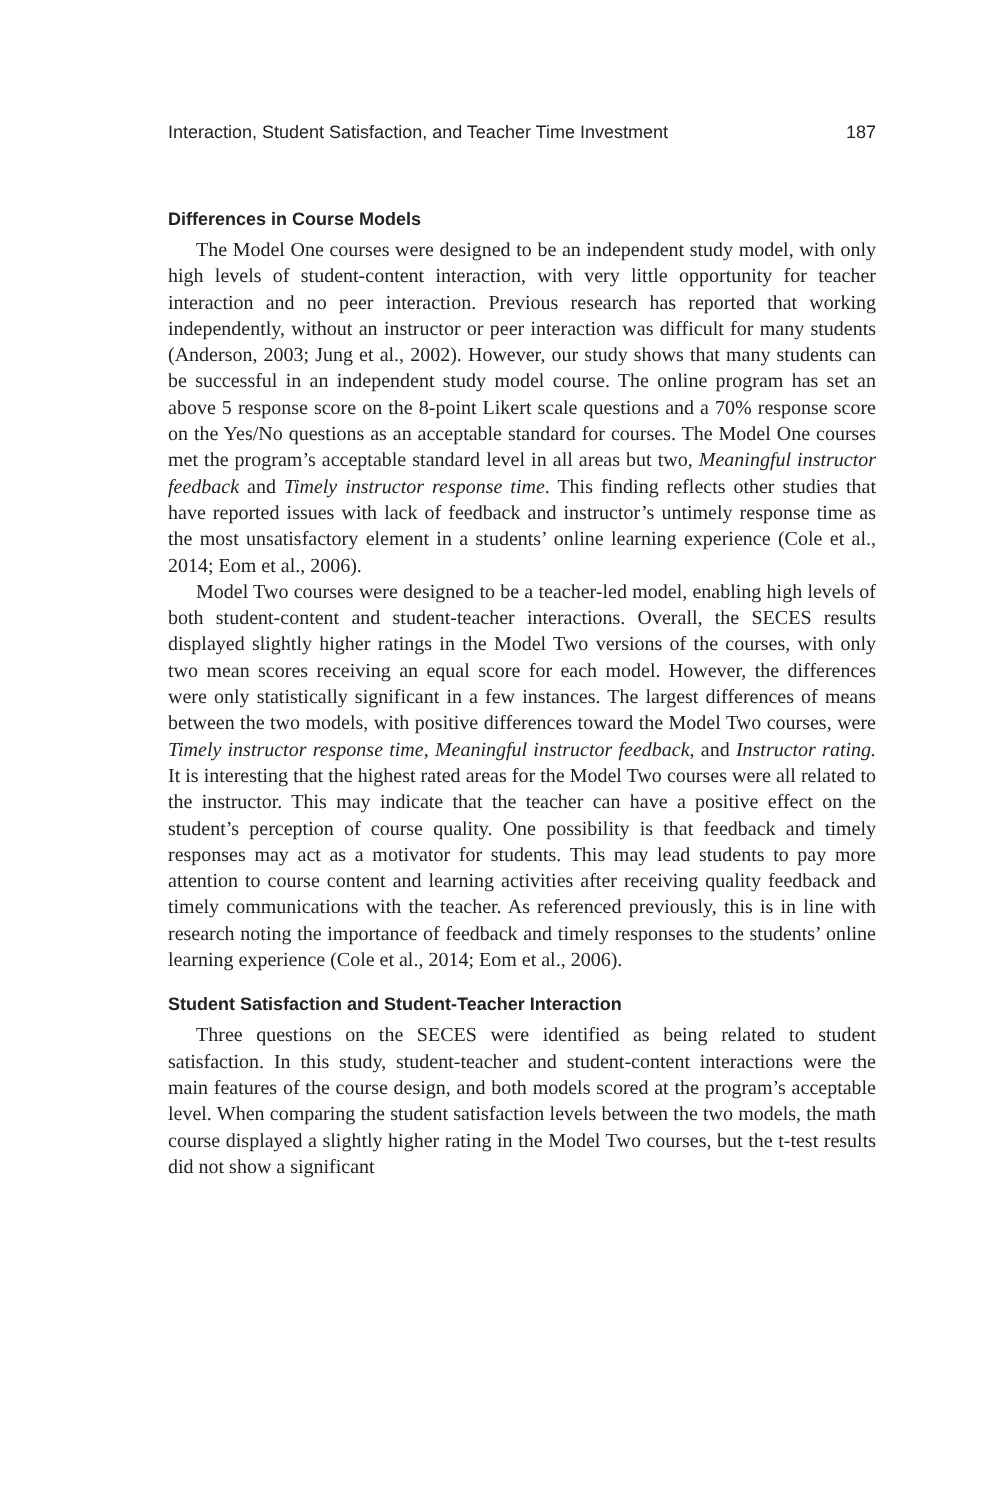Interaction, Student Satisfaction, and Teacher Time Investment 187
Differences in Course Models
The Model One courses were designed to be an independent study model, with only high levels of student-content interaction, with very little opportunity for teacher interaction and no peer interaction. Previous research has reported that working independently, without an instructor or peer interaction was difficult for many students (Anderson, 2003; Jung et al., 2002). However, our study shows that many students can be successful in an independent study model course. The online program has set an above 5 response score on the 8-point Likert scale questions and a 70% response score on the Yes/No questions as an acceptable standard for courses. The Model One courses met the program’s acceptable standard level in all areas but two, Meaningful instructor feedback and Timely instructor response time. This finding reflects other studies that have reported issues with lack of feedback and instructor’s untimely response time as the most unsatisfactory element in a students’ online learning experience (Cole et al., 2014; Eom et al., 2006).
Model Two courses were designed to be a teacher-led model, enabling high levels of both student-content and student-teacher interactions. Overall, the SECES results displayed slightly higher ratings in the Model Two versions of the courses, with only two mean scores receiving an equal score for each model. However, the differences were only statistically significant in a few instances. The largest differences of means between the two models, with positive differences toward the Model Two courses, were Timely instructor response time, Meaningful instructor feedback, and Instructor rating. It is interesting that the highest rated areas for the Model Two courses were all related to the instructor. This may indicate that the teacher can have a positive effect on the student’s perception of course quality. One possibility is that feedback and timely responses may act as a motivator for students. This may lead students to pay more attention to course content and learning activities after receiving quality feedback and timely communications with the teacher. As referenced previously, this is in line with research noting the importance of feedback and timely responses to the students’ online learning experience (Cole et al., 2014; Eom et al., 2006).
Student Satisfaction and Student-Teacher Interaction
Three questions on the SECES were identified as being related to student satisfaction. In this study, student-teacher and student-content interactions were the main features of the course design, and both models scored at the program’s acceptable level. When comparing the student satisfaction levels between the two models, the math course displayed a slightly higher rating in the Model Two courses, but the t-test results did not show a significant